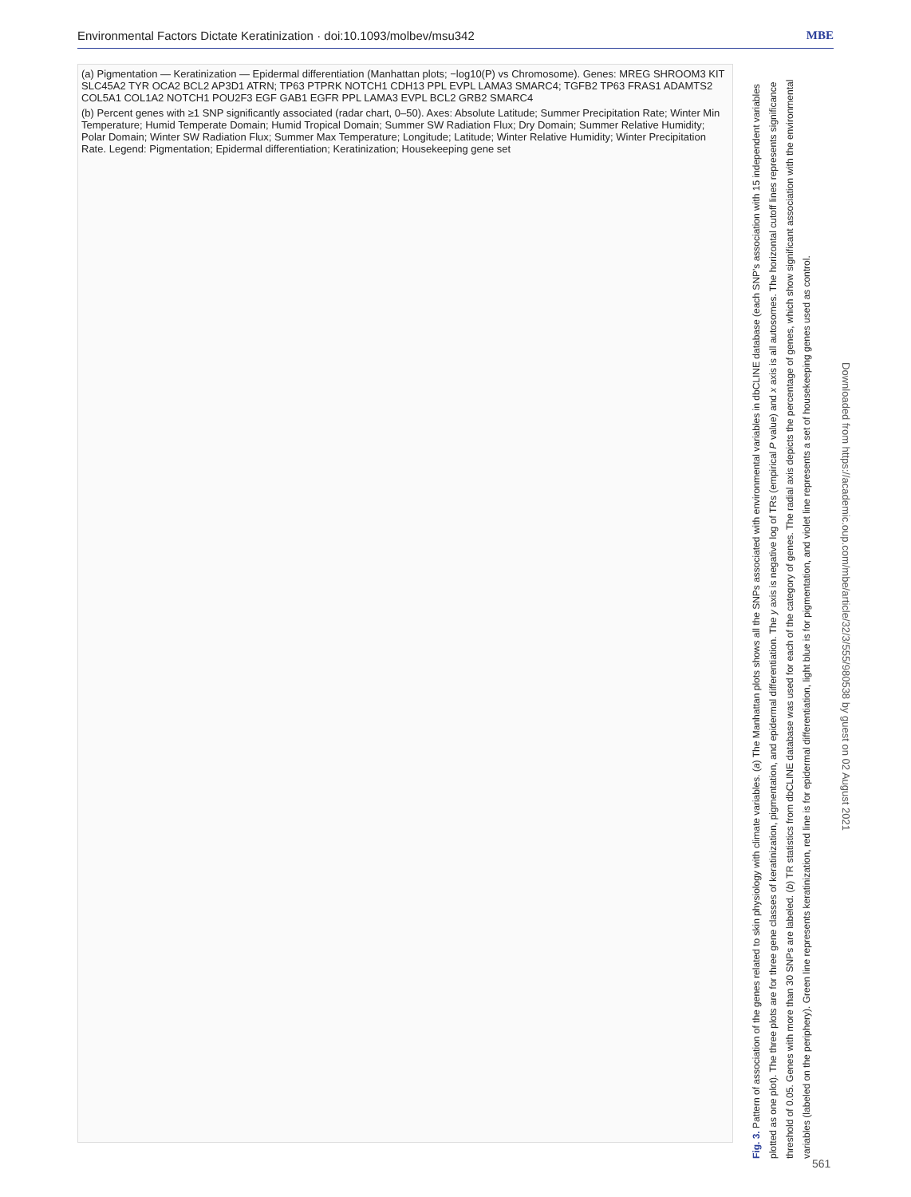Environmental Factors Dictate Keratinization · doi:10.1093/molbev/msu342 MBE
(a) Pigmentation — Keratinization — Epidermal differentiation (Manhattan plots; −log10(P) vs Chromosome). Genes: MREG SHROOM3 KIT SLC45A2 TYR OCA2 BCL2 AP3D1 ATRN; TP63 PTPRK NOTCH1 CDH13 PPL EVPL LAMA3 SMARC4; TGFB2 TP63 FRAS1 ADAMTS2 COL5A1 COL1A2 NOTCH1 POU2F3 EGF GAB1 EGFR PPL LAMA3 EVPL BCL2 GRB2 SMARC4
(b) Percent genes with ≥1 SNP significantly associated (radar chart, 0–50). Axes: Absolute Latitude; Summer Precipitation Rate; Winter Min Temperature; Humid Temperate Domain; Humid Tropical Domain; Summer SW Radiation Flux; Dry Domain; Summer Relative Humidity; Polar Domain; Winter SW Radiation Flux; Summer Max Temperature; Longitude; Latitude; Winter Relative Humidity; Winter Precipitation Rate. Legend: Pigmentation; Epidermal differentiation; Keratinization; Housekeeping gene set
Fig. 3. Pattern of association of the genes related to skin physiology with climate variables. (a) The Manhattan plots shows all the SNPs associated with environmental variables in dbCLINE database (each SNP's association with 15 independent variables plotted as one plot). The three plots are for three gene classes of keratinization, pigmentation, and epidermal differentiation. The y axis is negative log of TRs (empirical P value) and x axis is all autosomes. The horizontal cutoff lines represents significance threshold of 0.05. Genes with more than 30 SNPs are labeled. (b) TR statistics from dbCLINE database was used for each of the category of genes. The radial axis depicts the percentage of genes, which show significant association with the environmental variables (labeled on the periphery). Green line represents keratinization, red line is for epidermal differentiation, light blue is for pigmentation, and violet line represents a set of housekeeping genes used as control.
Downloaded from https://academic.oup.com/mbe/article/32/3/555/980538 by guest on 02 August 2021
561